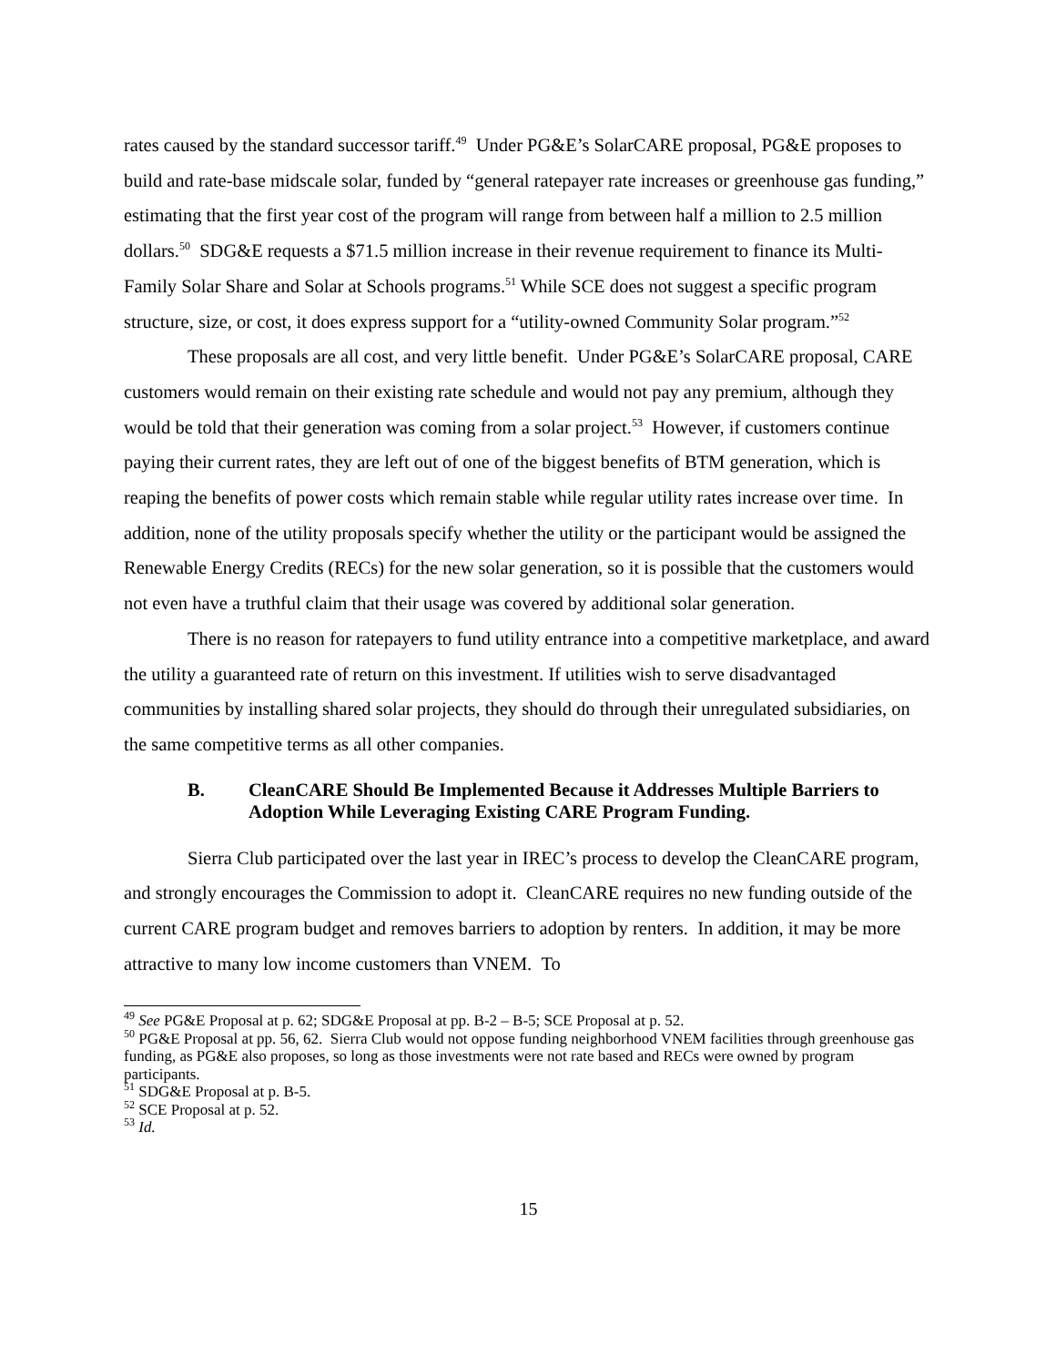rates caused by the standard successor tariff.<sup>49</sup> Under PG&E’s SolarCARE proposal, PG&E proposes to build and rate-base midscale solar, funded by “general ratepayer rate increases or greenhouse gas funding,” estimating that the first year cost of the program will range from between half a million to 2.5 million dollars.<sup>50</sup> SDG&E requests a $71.5 million increase in their revenue requirement to finance its Multi-Family Solar Share and Solar at Schools programs.<sup>51</sup> While SCE does not suggest a specific program structure, size, or cost, it does express support for a “utility-owned Community Solar program.”<sup>52</sup>
These proposals are all cost, and very little benefit. Under PG&E’s SolarCARE proposal, CARE customers would remain on their existing rate schedule and would not pay any premium, although they would be told that their generation was coming from a solar project.<sup>53</sup> However, if customers continue paying their current rates, they are left out of one of the biggest benefits of BTM generation, which is reaping the benefits of power costs which remain stable while regular utility rates increase over time. In addition, none of the utility proposals specify whether the utility or the participant would be assigned the Renewable Energy Credits (RECs) for the new solar generation, so it is possible that the customers would not even have a truthful claim that their usage was covered by additional solar generation.
There is no reason for ratepayers to fund utility entrance into a competitive marketplace, and award the utility a guaranteed rate of return on this investment. If utilities wish to serve disadvantaged communities by installing shared solar projects, they should do through their unregulated subsidiaries, on the same competitive terms as all other companies.
B. CleanCARE Should Be Implemented Because it Addresses Multiple Barriers to Adoption While Leveraging Existing CARE Program Funding.
Sierra Club participated over the last year in IREC’s process to develop the CleanCARE program, and strongly encourages the Commission to adopt it. CleanCARE requires no new funding outside of the current CARE program budget and removes barriers to adoption by renters. In addition, it may be more attractive to many low income customers than VNEM. To
<sup>49</sup> See PG&E Proposal at p. 62; SDG&E Proposal at pp. B-2 – B-5; SCE Proposal at p. 52.
<sup>50</sup> PG&E Proposal at pp. 56, 62. Sierra Club would not oppose funding neighborhood VNEM facilities through greenhouse gas funding, as PG&E also proposes, so long as those investments were not rate based and RECs were owned by program participants.
<sup>51</sup> SDG&E Proposal at p. B-5.
<sup>52</sup> SCE Proposal at p. 52.
<sup>53</sup> Id.
15